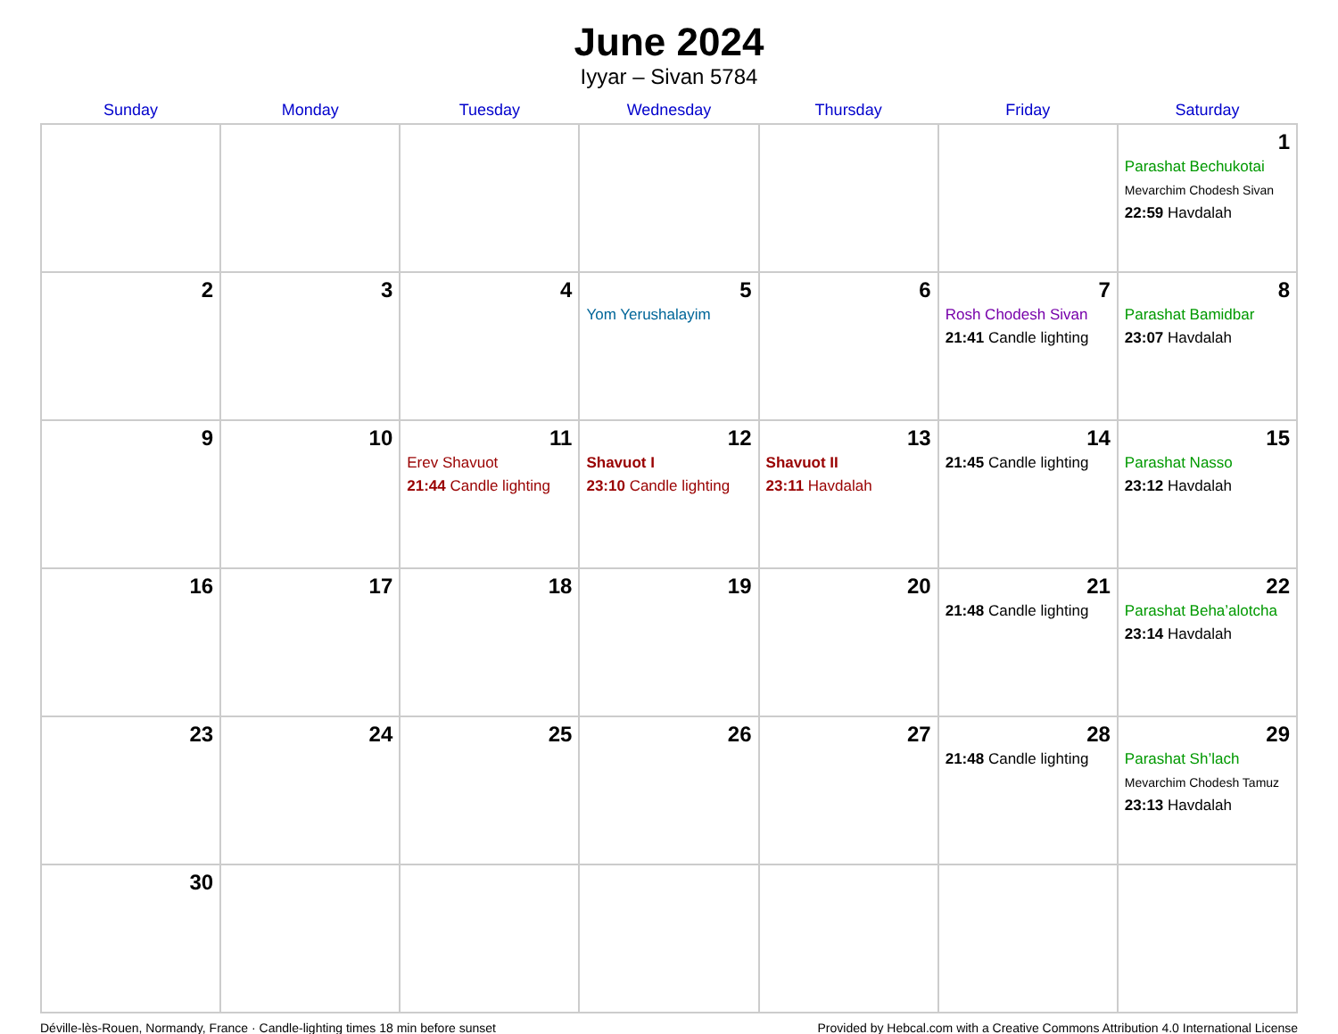June 2024
Iyyar – Sivan 5784
| Sunday | Monday | Tuesday | Wednesday | Thursday | Friday | Saturday |
| --- | --- | --- | --- | --- | --- | --- |
| | | | | | | 1 Parashat Bechukotai Mevarchim Chodesh Sivan 22:59 Havdalah |
| 2 | 3 | 4 | 5 Yom Yerushalayim | 6 | 7 Rosh Chodesh Sivan 21:41 Candle lighting | 8 Parashat Bamidbar 23:07 Havdalah |
| 9 | 10 | 11 Erev Shavuot 21:44 Candle lighting | 12 Shavuot I 23:10 Candle lighting | 13 Shavuot II 23:11 Havdalah | 14 21:45 Candle lighting | 15 Parashat Nasso 23:12 Havdalah |
| 16 | 17 | 18 | 19 | 20 | 21 21:48 Candle lighting | 22 Parashat Beha’alotcha 23:14 Havdalah |
| 23 | 24 | 25 | 26 | 27 | 28 21:48 Candle lighting | 29 Parashat Sh’lach Mevarchim Chodesh Tamuz 23:13 Havdalah |
| 30 | | | | | | |
Déville-lès-Rouen, Normandy, France · Candle-lighting times 18 min before sunset Provided by Hebcal.com with a Creative Commons Attribution 4.0 International License